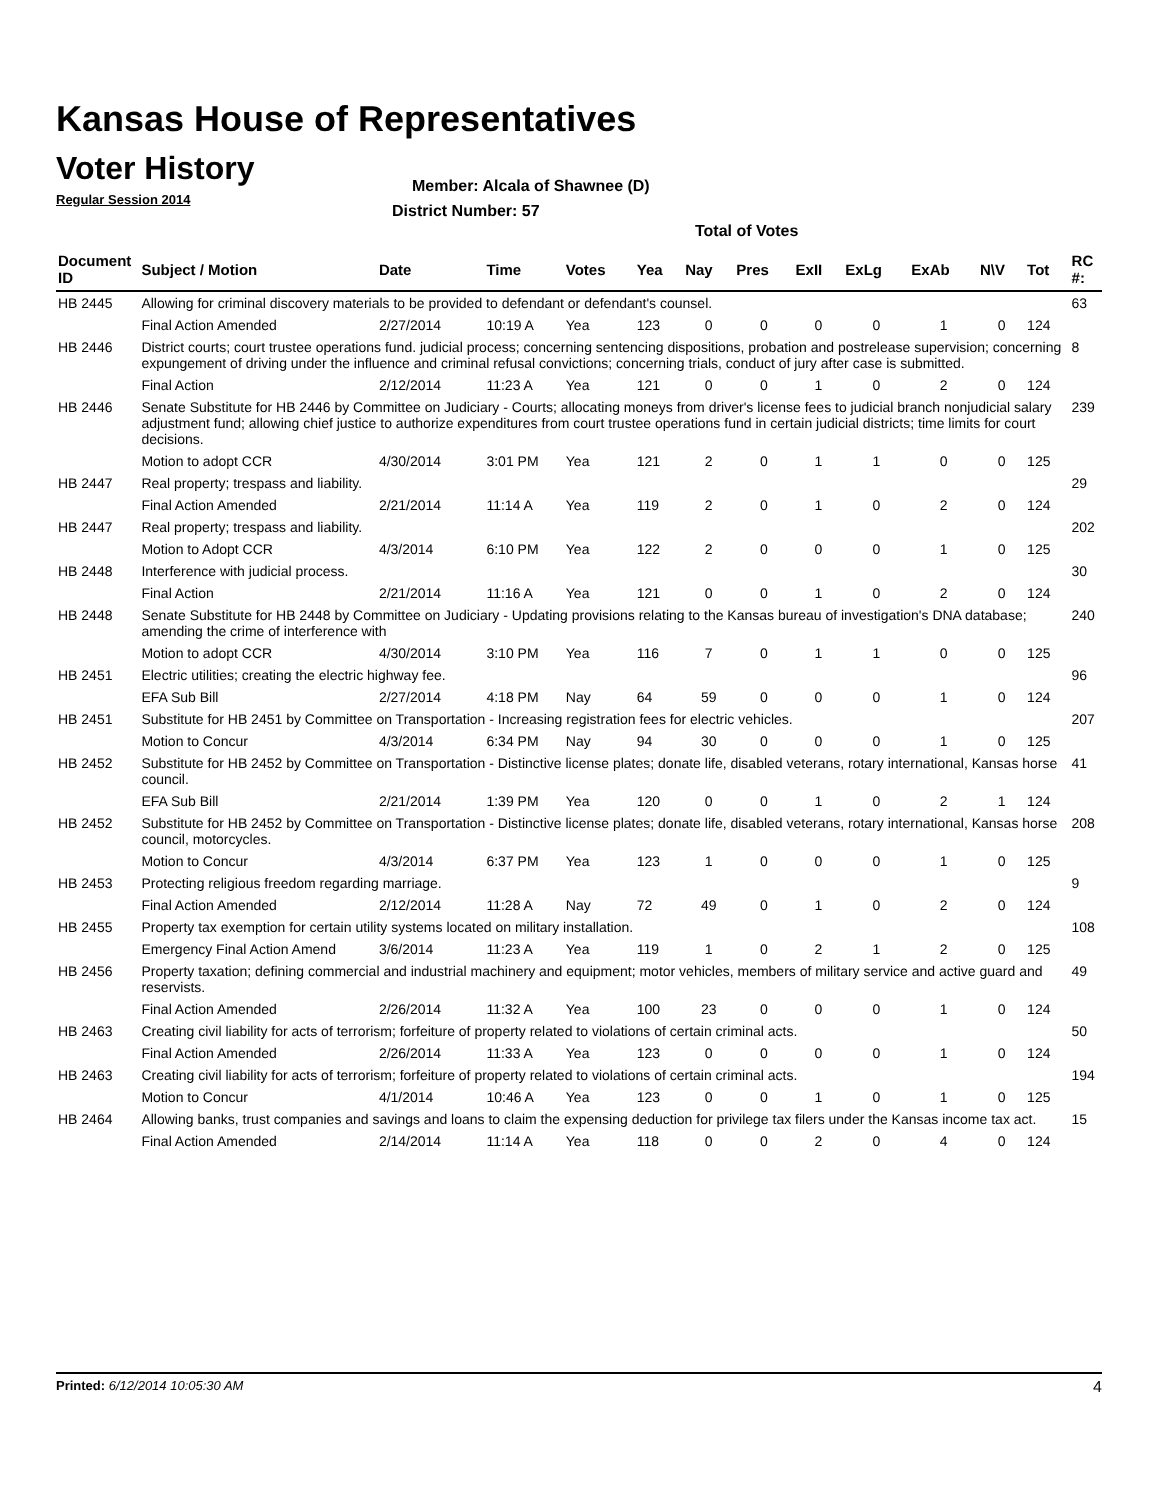Kansas House of Representatives
Voter History
Regular Session 2014
Member: Alcala of Shawnee (D)
District Number: 57
Total of Votes
| Document ID | Subject / Motion | Date | Time | Votes | Yea | Nay | Pres | ExII | ExLg | ExAb | N\V | Tot | RC #: |
| --- | --- | --- | --- | --- | --- | --- | --- | --- | --- | --- | --- | --- | --- |
| HB 2445 | Allowing for criminal discovery materials to be provided to defendant or defendant's counsel. | | | | | | | | | | | | 63 |
| | Final Action Amended | 2/27/2014 | 10:19 A | Yea | 123 | 0 | 0 | 0 | 0 | 1 | 0 | 124 | |
| HB 2446 | District courts; court trustee operations fund. judicial process; concerning sentencing dispositions, probation and postrelease supervision; concerning expungement of driving under the influence and criminal refusal convictions; concerning trials, conduct of jury after case is submitted. | | | | | | | | | | | | 8 |
| | Final Action | 2/12/2014 | 11:23 A | Yea | 121 | 0 | 0 | 1 | 0 | 2 | 0 | 124 | |
| HB 2446 | Senate Substitute for HB 2446 by Committee on Judiciary - Courts; allocating moneys from driver's license fees to judicial branch nonjudicial salary adjustment fund; allowing chief justice to authorize expenditures from court trustee operations fund in certain judicial districts; time limits for court decisions. | | | | | | | | | | | | 239 |
| | Motion to adopt CCR | 4/30/2014 | 3:01 PM | Yea | 121 | 2 | 0 | 1 | 1 | 0 | 0 | 125 | |
| HB 2447 | Real property; trespass and liability. | | | | | | | | | | | | 29 |
| | Final Action Amended | 2/21/2014 | 11:14 A | Yea | 119 | 2 | 0 | 1 | 0 | 2 | 0 | 124 | |
| HB 2447 | Real property; trespass and liability. | | | | | | | | | | | | 202 |
| | Motion to Adopt CCR | 4/3/2014 | 6:10 PM | Yea | 122 | 2 | 0 | 0 | 0 | 1 | 0 | 125 | |
| HB 2448 | Interference with judicial process. | | | | | | | | | | | | 30 |
| | Final Action | 2/21/2014 | 11:16 A | Yea | 121 | 0 | 0 | 1 | 0 | 2 | 0 | 124 | |
| HB 2448 | Senate Substitute for HB 2448 by Committee on Judiciary - Updating provisions relating to the Kansas bureau of investigation's DNA database; amending the crime of interference with | | | | | | | | | | | | 240 |
| | Motion to adopt CCR | 4/30/2014 | 3:10 PM | Yea | 116 | 7 | 0 | 1 | 1 | 0 | 0 | 125 | |
| HB 2451 | Electric utilities; creating the electric highway fee. | | | | | | | | | | | | 96 |
| | EFA Sub Bill | 2/27/2014 | 4:18 PM | Nay | 64 | 59 | 0 | 0 | 0 | 1 | 0 | 124 | |
| HB 2451 | Substitute for HB 2451 by Committee on Transportation - Increasing registration fees for electric vehicles. | | | | | | | | | | | | 207 |
| | Motion to Concur | 4/3/2014 | 6:34 PM | Nay | 94 | 30 | 0 | 0 | 0 | 1 | 0 | 125 | |
| HB 2452 | Substitute for HB 2452 by Committee on Transportation - Distinctive license plates; donate life, disabled veterans, rotary international, Kansas horse council. | | | | | | | | | | | | 41 |
| | EFA Sub Bill | 2/21/2014 | 1:39 PM | Yea | 120 | 0 | 0 | 1 | 0 | 2 | 1 | 124 | |
| HB 2452 | Substitute for HB 2452 by Committee on Transportation - Distinctive license plates; donate life, disabled veterans, rotary international, Kansas horse council, motorcycles. | | | | | | | | | | | | 208 |
| | Motion to Concur | 4/3/2014 | 6:37 PM | Yea | 123 | 1 | 0 | 0 | 0 | 1 | 0 | 125 | |
| HB 2453 | Protecting religious freedom regarding marriage. | | | | | | | | | | | | 9 |
| | Final Action Amended | 2/12/2014 | 11:28 A | Nay | 72 | 49 | 0 | 1 | 0 | 2 | 0 | 124 | |
| HB 2455 | Property tax exemption for certain utility systems located on military installation. | | | | | | | | | | | | 108 |
| | Emergency Final Action Amend | 3/6/2014 | 11:23 A | Yea | 119 | 1 | 0 | 2 | 1 | 2 | 0 | 125 | |
| HB 2456 | Property taxation; defining commercial and industrial machinery and equipment; motor vehicles, members of military service and active guard and reservists. | | | | | | | | | | | | 49 |
| | Final Action Amended | 2/26/2014 | 11:32 A | Yea | 100 | 23 | 0 | 0 | 0 | 1 | 0 | 124 | |
| HB 2463 | Creating civil liability for acts of terrorism; forfeiture of property related to violations of certain criminal acts. | | | | | | | | | | | | 50 |
| | Final Action Amended | 2/26/2014 | 11:33 A | Yea | 123 | 0 | 0 | 0 | 0 | 1 | 0 | 124 | |
| HB 2463 | Creating civil liability for acts of terrorism; forfeiture of property related to violations of certain criminal acts. | | | | | | | | | | | | 194 |
| | Motion to Concur | 4/1/2014 | 10:46 A | Yea | 123 | 0 | 0 | 1 | 0 | 1 | 0 | 125 | |
| HB 2464 | Allowing banks, trust companies and savings and loans to claim the expensing deduction for privilege tax filers under the Kansas income tax act. | | | | | | | | | | | | 15 |
| | Final Action Amended | 2/14/2014 | 11:14 A | Yea | 118 | 0 | 0 | 2 | 0 | 4 | 0 | 124 | |
Printed: 6/12/2014 10:05:30 AM 4